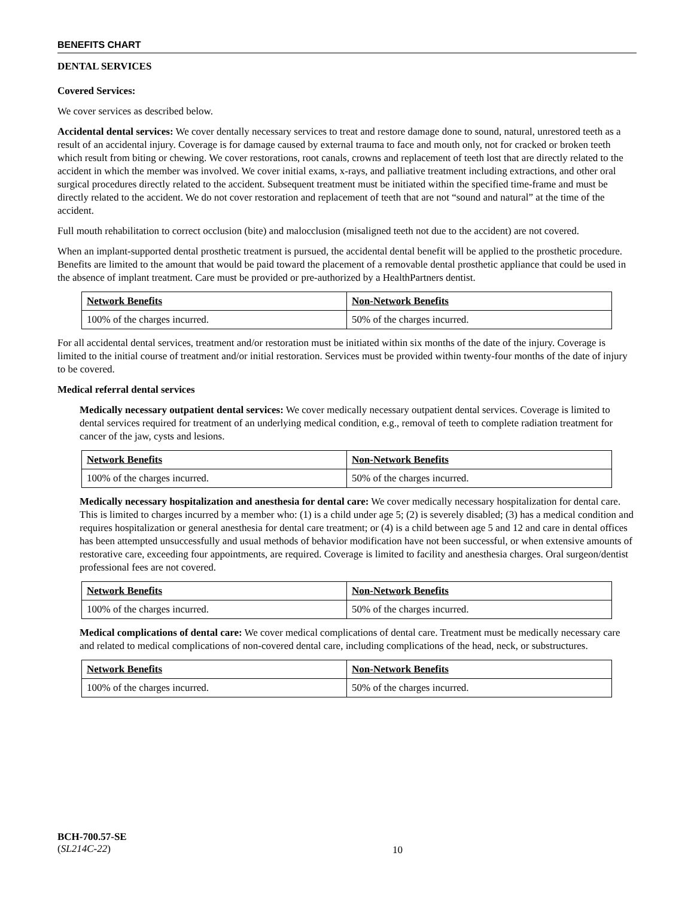BENEFITS CHART
DENTAL SERVICES
Covered Services:
We cover services as described below.
Accidental dental services: We cover dentally necessary services to treat and restore damage done to sound, natural, unrestored teeth as a result of an accidental injury. Coverage is for damage caused by external trauma to face and mouth only, not for cracked or broken teeth which result from biting or chewing. We cover restorations, root canals, crowns and replacement of teeth lost that are directly related to the accident in which the member was involved. We cover initial exams, x-rays, and palliative treatment including extractions, and other oral surgical procedures directly related to the accident. Subsequent treatment must be initiated within the specified time-frame and must be directly related to the accident. We do not cover restoration and replacement of teeth that are not “sound and natural” at the time of the accident.
Full mouth rehabilitation to correct occlusion (bite) and malocclusion (misaligned teeth not due to the accident) are not covered.
When an implant-supported dental prosthetic treatment is pursued, the accidental dental benefit will be applied to the prosthetic procedure. Benefits are limited to the amount that would be paid toward the placement of a removable dental prosthetic appliance that could be used in the absence of implant treatment. Care must be provided or pre-authorized by a HealthPartners dentist.
| Network Benefits | Non-Network Benefits |
| --- | --- |
| 100% of the charges incurred. | 50% of the charges incurred. |
For all accidental dental services, treatment and/or restoration must be initiated within six months of the date of the injury. Coverage is limited to the initial course of treatment and/or initial restoration. Services must be provided within twenty-four months of the date of injury to be covered.
Medical referral dental services
Medically necessary outpatient dental services: We cover medically necessary outpatient dental services. Coverage is limited to dental services required for treatment of an underlying medical condition, e.g., removal of teeth to complete radiation treatment for cancer of the jaw, cysts and lesions.
| Network Benefits | Non-Network Benefits |
| --- | --- |
| 100% of the charges incurred. | 50% of the charges incurred. |
Medically necessary hospitalization and anesthesia for dental care: We cover medically necessary hospitalization for dental care. This is limited to charges incurred by a member who: (1) is a child under age 5; (2) is severely disabled; (3) has a medical condition and requires hospitalization or general anesthesia for dental care treatment; or (4) is a child between age 5 and 12 and care in dental offices has been attempted unsuccessfully and usual methods of behavior modification have not been successful, or when extensive amounts of restorative care, exceeding four appointments, are required. Coverage is limited to facility and anesthesia charges. Oral surgeon/dentist professional fees are not covered.
| Network Benefits | Non-Network Benefits |
| --- | --- |
| 100% of the charges incurred. | 50% of the charges incurred. |
Medical complications of dental care: We cover medical complications of dental care. Treatment must be medically necessary care and related to medical complications of non-covered dental care, including complications of the head, neck, or substructures.
| Network Benefits | Non-Network Benefits |
| --- | --- |
| 100% of the charges incurred. | 50% of the charges incurred. |
BCH-700.57-SE
(SL214C-22)
10